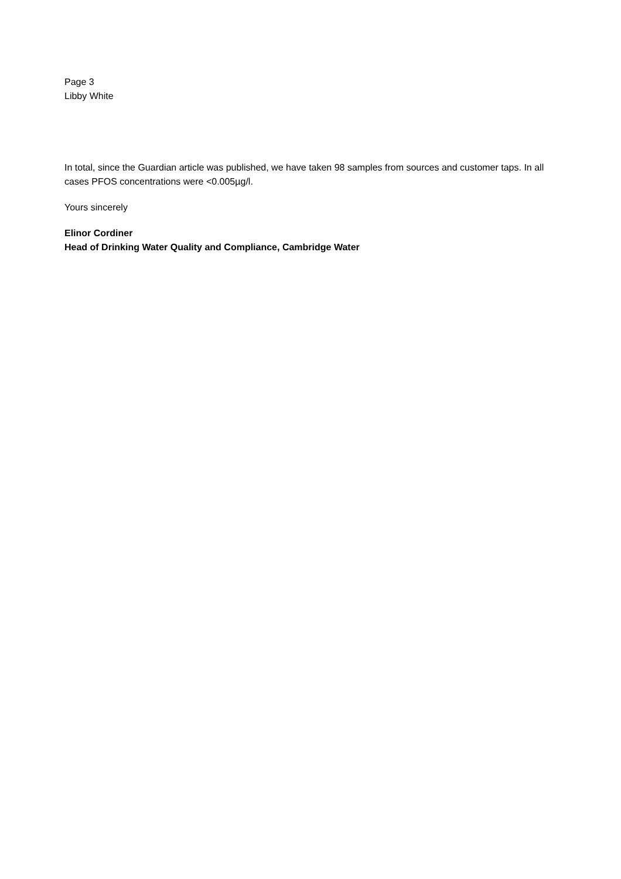Page 3
Libby White
In total, since the Guardian article was published, we have taken 98 samples from sources and customer taps. In all cases PFOS concentrations were <0.005µg/l.
Yours sincerely
Elinor Cordiner
Head of Drinking Water Quality and Compliance, Cambridge Water